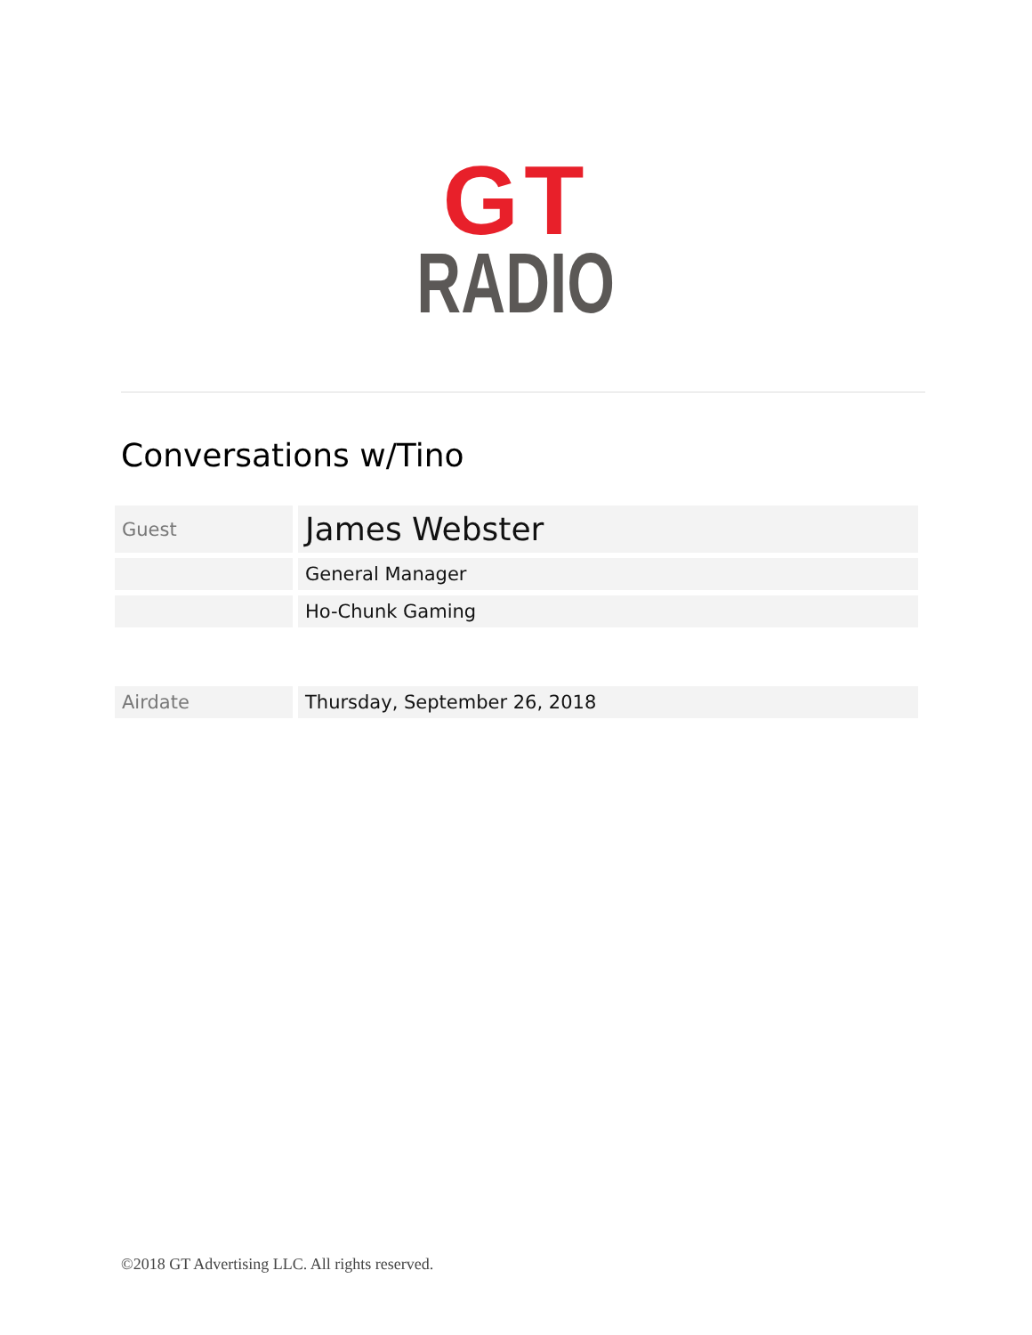GT
RADIO
Conversations w/Tino
| Guest | James Webster |
| | General Manager |
| | Ho-Chunk Gaming |
| Airdate | Thursday, September 26, 2018 |
©2018 GT Advertising LLC. All rights reserved.